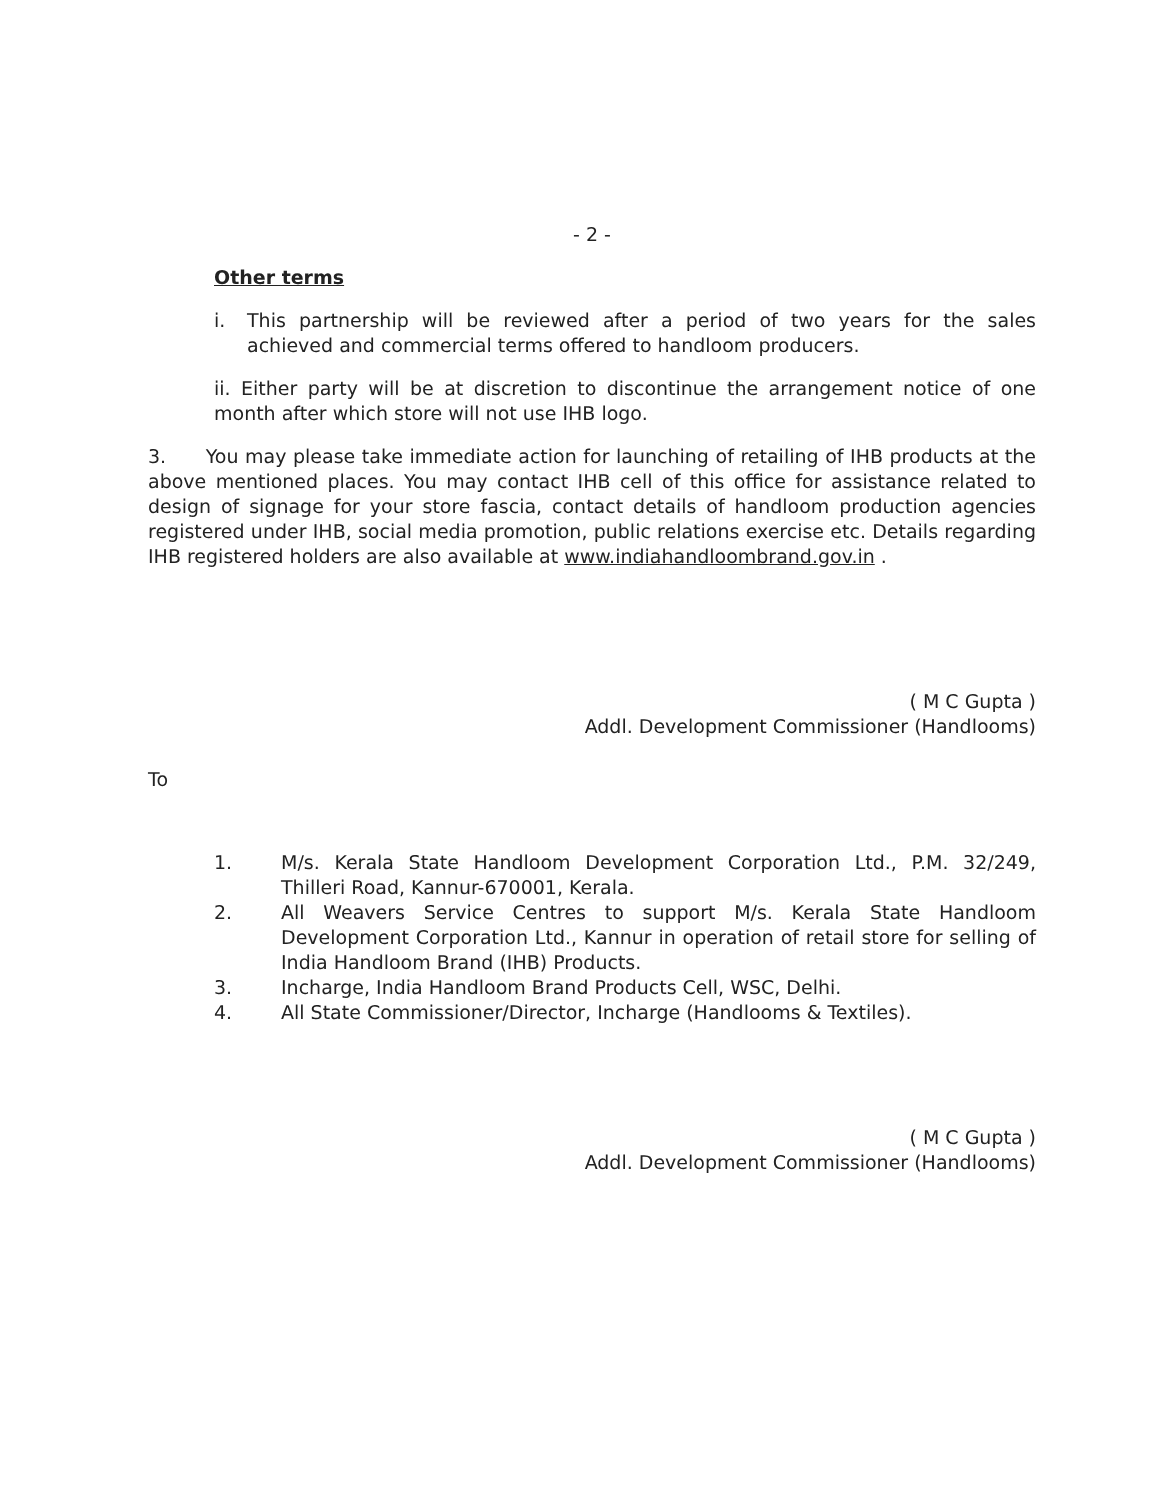- 2 -
Other terms
i. This partnership will be reviewed after a period of two years for the sales achieved and commercial terms offered to handloom producers.
ii. Either party will be at discretion to discontinue the arrangement notice of one month after which store will not use IHB logo.
3. You may please take immediate action for launching of retailing of IHB products at the above mentioned places. You may contact IHB cell of this office for assistance related to design of signage for your store fascia, contact details of handloom production agencies registered under IHB, social media promotion, public relations exercise etc. Details regarding IHB registered holders are also available at www.indiahandloombrand.gov.in .
( M C Gupta )
Addl. Development Commissioner (Handlooms)
To
1. M/s. Kerala State Handloom Development Corporation Ltd., P.M. 32/249, Thilleri Road, Kannur-670001, Kerala.
2. All Weavers Service Centres to support M/s. Kerala State Handloom Development Corporation Ltd., Kannur in operation of retail store for selling of India Handloom Brand (IHB) Products.
3. Incharge, India Handloom Brand Products Cell, WSC, Delhi.
4. All State Commissioner/Director, Incharge (Handlooms & Textiles).
( M C Gupta )
Addl. Development Commissioner (Handlooms)